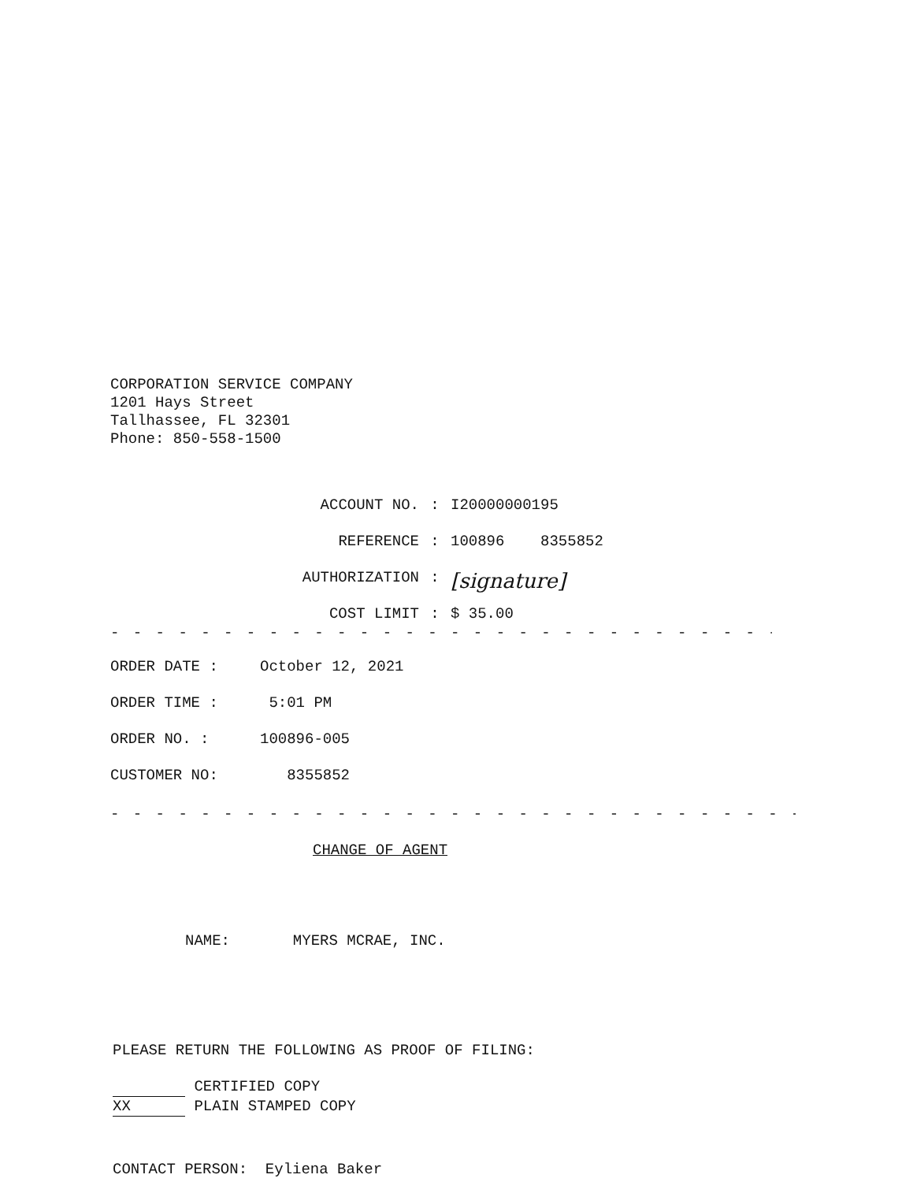CORPORATION SERVICE COMPANY
1201 Hays Street
Tallhassee, FL 32301
Phone: 850-558-1500
ACCOUNT NO. : I20000000195
REFERENCE : 100896 8355852
AUTHORIZATION :
[signature]
COST LIMIT : $ 35.00
- - - - - - - - - - - - - - - - - - - - - - - - - - - - - - - - - - - - - - - - - - - - - - - - - - - -
ORDER DATE : October 12, 2021
ORDER TIME : 5:01 PM
ORDER NO. : 100896-005
CUSTOMER NO: 8355852
- - - - - - - - - - - - - - - - - - - - - - - - - - - - - - - - - - - - - - - - - - - - - - - - - - - - -
CHANGE OF AGENT
NAME: MYERS MCRAE, INC.
PLEASE RETURN THE FOLLOWING AS PROOF OF FILING:
CERTIFIED COPY
XX PLAIN STAMPED COPY
CONTACT PERSON: Eyliena Baker